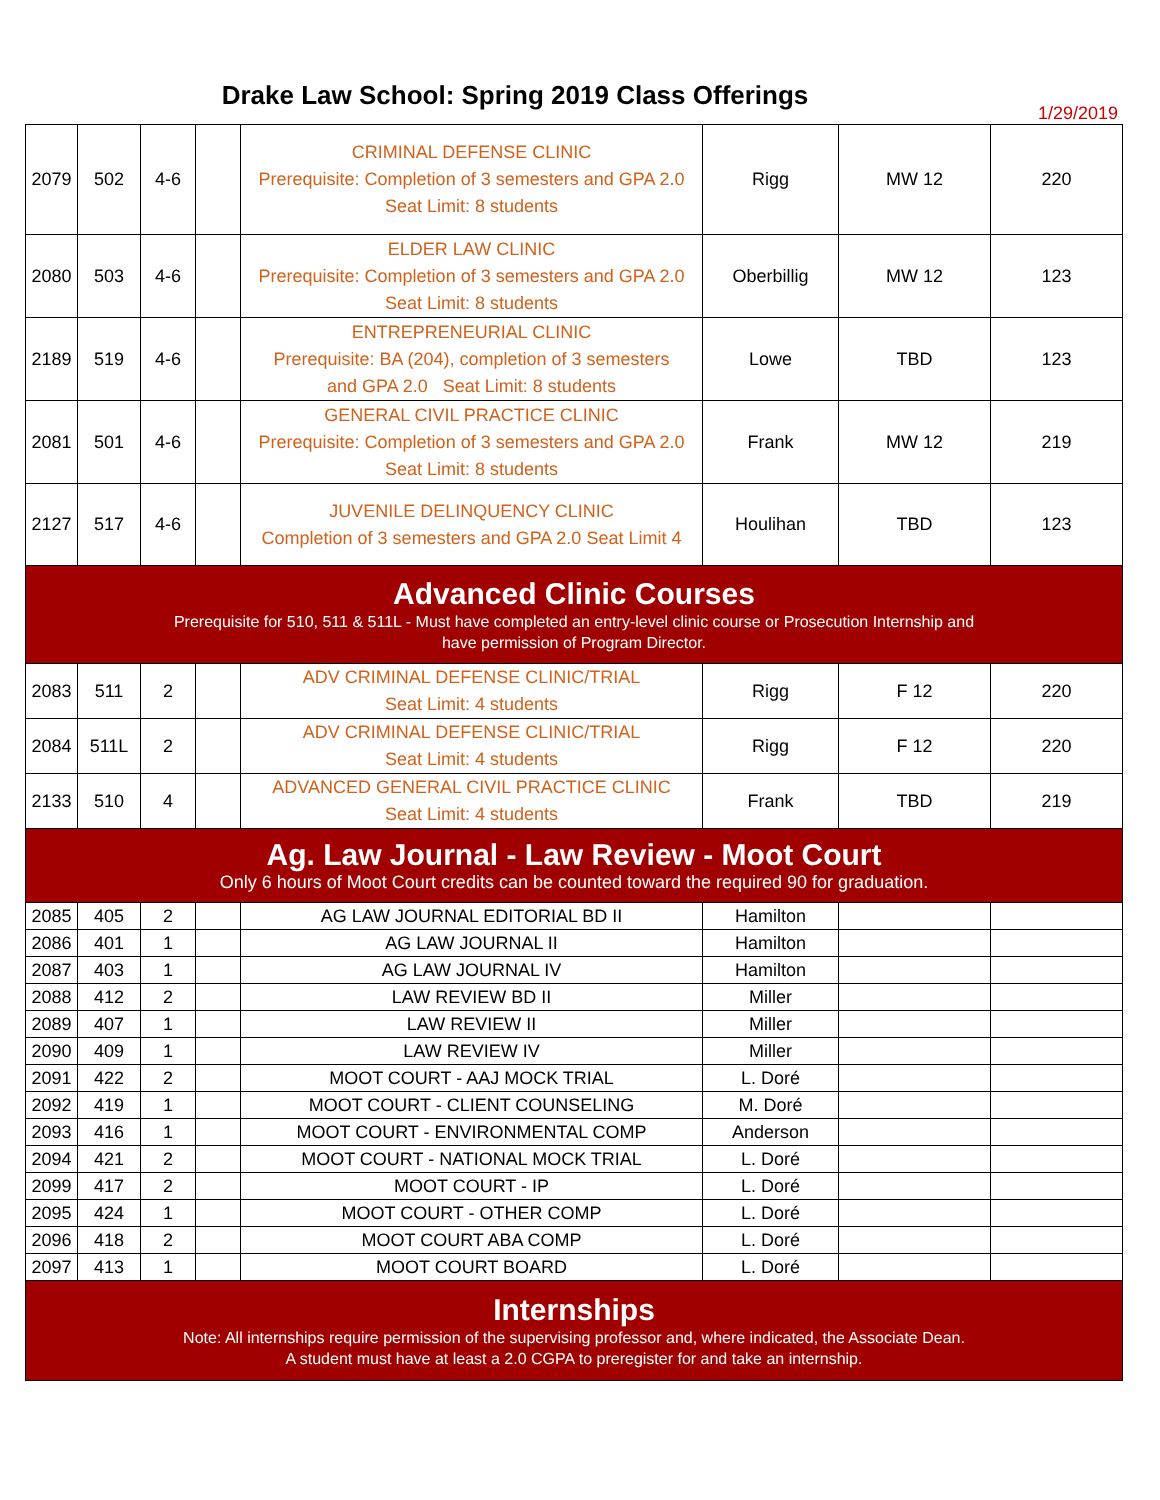Drake Law School: Spring 2019 Class Offerings
1/29/2019
| 2079 | 502 | 4-6 | | CRIMINAL DEFENSE CLINIC Prerequisite: Completion of 3 semesters and GPA 2.0 Seat Limit: 8 students | Rigg | MW 12 | 220 |
| 2080 | 503 | 4-6 | | ELDER LAW CLINIC Prerequisite: Completion of 3 semesters and GPA 2.0 Seat Limit: 8 students | Oberbillig | MW 12 | 123 |
| 2189 | 519 | 4-6 | | ENTREPRENEURIAL CLINIC Prerequisite: BA (204), completion of 3 semesters and GPA 2.0 Seat Limit: 8 students | Lowe | TBD | 123 |
| 2081 | 501 | 4-6 | | GENERAL CIVIL PRACTICE CLINIC Prerequisite: Completion of 3 semesters and GPA 2.0 Seat Limit: 8 students | Frank | MW 12 | 219 |
| 2127 | 517 | 4-6 | | JUVENILE DELINQUENCY CLINIC Completion of 3 semesters and GPA 2.0 Seat Limit 4 | Houlihan | TBD | 123 |
| Advanced Clinic Courses Prerequisite for 510, 511 & 511L - Must have completed an entry-level clinic course or Prosecution Internship and have permission of Program Director. | | | | | | | |
| 2083 | 511 | 2 | | ADV CRIMINAL DEFENSE CLINIC/TRIAL Seat Limit: 4 students | Rigg | F 12 | 220 |
| 2084 | 511L | 2 | | ADV CRIMINAL DEFENSE CLINIC/TRIAL Seat Limit: 4 students | Rigg | F 12 | 220 |
| 2133 | 510 | 4 | | ADVANCED GENERAL CIVIL PRACTICE CLINIC Seat Limit: 4 students | Frank | TBD | 219 |
| Ag. Law Journal - Law Review - Moot Court Only 6 hours of Moot Court credits can be counted toward the required 90 for graduation. | | | | | | | |
| 2085 | 405 | 2 | | AG LAW JOURNAL EDITORIAL BD II | Hamilton | | |
| 2086 | 401 | 1 | | AG LAW JOURNAL II | Hamilton | | |
| 2087 | 403 | 1 | | AG LAW JOURNAL IV | Hamilton | | |
| 2088 | 412 | 2 | | LAW REVIEW BD II | Miller | | |
| 2089 | 407 | 1 | | LAW REVIEW II | Miller | | |
| 2090 | 409 | 1 | | LAW REVIEW IV | Miller | | |
| 2091 | 422 | 2 | | MOOT COURT - AAJ MOCK TRIAL | L. Doré | | |
| 2092 | 419 | 1 | | MOOT COURT - CLIENT COUNSELING | M. Doré | | |
| 2093 | 416 | 1 | | MOOT COURT - ENVIRONMENTAL COMP | Anderson | | |
| 2094 | 421 | 2 | | MOOT COURT - NATIONAL MOCK TRIAL | L. Doré | | |
| 2099 | 417 | 2 | | MOOT COURT - IP | L. Doré | | |
| 2095 | 424 | 1 | | MOOT COURT - OTHER COMP | L. Doré | | |
| 2096 | 418 | 2 | | MOOT COURT ABA COMP | L. Doré | | |
| 2097 | 413 | 1 | | MOOT COURT BOARD | L. Doré | | |
| Internships Note: All internships require permission of the supervising professor and, where indicated, the Associate Dean. A student must have at least a 2.0 CGPA to preregister for and take an internship. | | | | | | | |